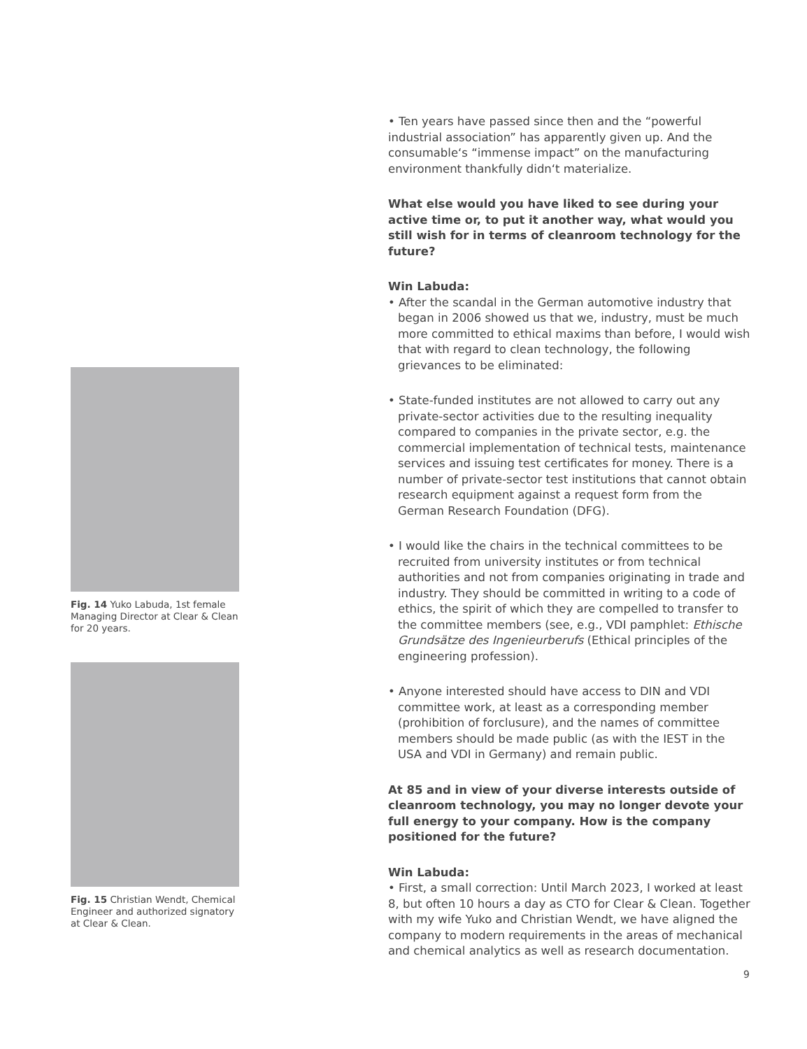Fig. 14 Yuko Labuda, 1st female Managing Director at Clear & Clean for 20 years.
Fig. 15 Christian Wendt, Chemical Engineer and authorized signatory at Clear & Clean.
• Ten years have passed since then and the “powerful industrial association” has apparently given up. And the consumable‘s “immense impact” on the manufacturing environment thankfully didn‘t materialize.
What else would you have liked to see during your active time or, to put it another way, what would you still wish for in terms of cleanroom technology for the future?
Win Labuda:
• After the scandal in the German automotive industry that began in 2006 showed us that we, industry, must be much more committed to ethical maxims than before, I would wish that with regard to clean technology, the following grievances to be eliminated:
• State-funded institutes are not allowed to carry out any private-sector activities due to the resulting inequality compared to companies in the private sector, e.g. the commercial implementation of technical tests, maintenance services and issuing test certificates for money. There is a number of private-sector test institutions that cannot obtain research equipment against a request form from the German Research Foundation (DFG).
• I would like the chairs in the technical committees to be recruited from university institutes or from technical authorities and not from companies originating in trade and industry. They should be committed in writing to a code of ethics, the spirit of which they are compelled to transfer to the committee members (see, e.g., VDI pamphlet: Ethische Grundsätze des Ingenieurberufs (Ethical principles of the engineering profession).
• Anyone interested should have access to DIN and VDI committee work, at least as a corresponding member (prohibition of forclusure), and the names of committee members should be made public (as with the IEST in the USA and VDI in Germany) and remain public.
At 85 and in view of your diverse interests outside of cleanroom technology, you may no longer devote your full energy to your company. How is the company positioned for the future?
Win Labuda:
• First, a small correction: Until March 2023, I worked at least 8, but often 10 hours a day as CTO for Clear & Clean. Together with my wife Yuko and Christian Wendt, we have aligned the company to modern requirements in the areas of mechanical and chemical analytics as well as research documentation.
9